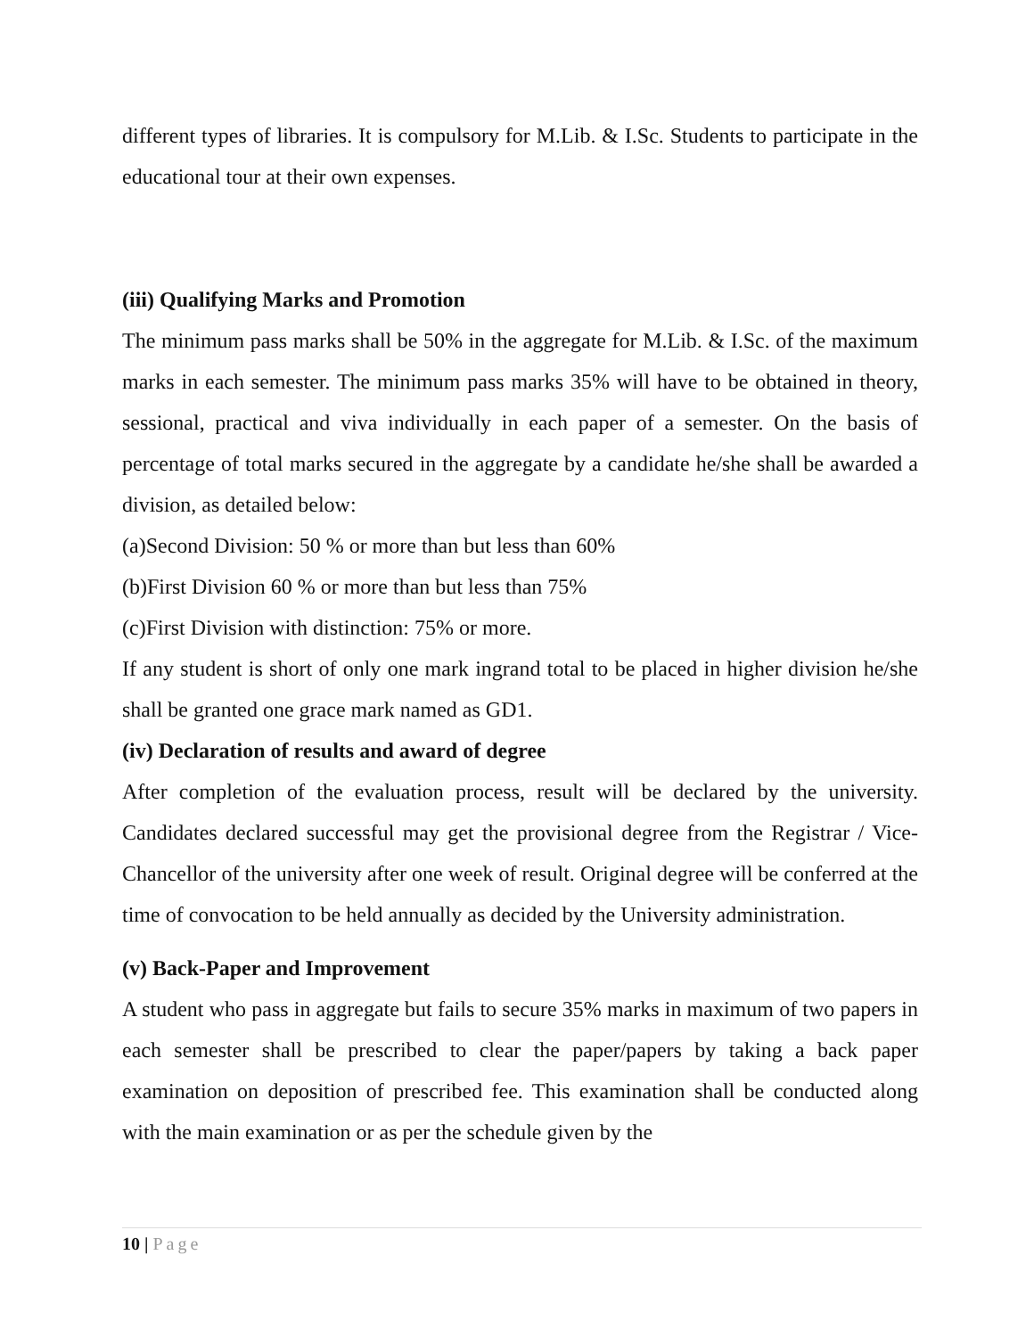different types of libraries. It is compulsory for M.Lib. & I.Sc. Students to participate in the educational tour at their own expenses.
(iii) Qualifying Marks and Promotion
The minimum pass marks shall be 50% in the aggregate for M.Lib. & I.Sc. of the maximum marks in each semester. The minimum pass marks 35% will have to be obtained in theory, sessional, practical and viva individually in each paper of a semester. On the basis of percentage of total marks secured in the aggregate by a candidate he/she shall be awarded a division, as detailed below:
(a)Second Division: 50 % or more than but less than 60%
(b)First Division 60 % or more than but less than 75%
(c)First Division with distinction: 75% or more.
If any student is short of only one mark ingrand total to be placed in higher division he/she shall be granted one grace mark named as GD1.
(iv) Declaration of results and award of degree
After completion of the evaluation process, result will be declared by the university. Candidates declared successful may get the provisional degree from the Registrar / Vice- Chancellor of the university after one week of result. Original degree will be conferred at the time of convocation to be held annually as decided by the University administration.
(v) Back-Paper and Improvement
A student who pass in aggregate but fails to secure 35% marks in maximum of two papers in each semester shall be prescribed to clear the paper/papers by taking a back paper examination on deposition of prescribed fee. This examination shall be conducted along with the main examination or as per the schedule given by the
10 | Page